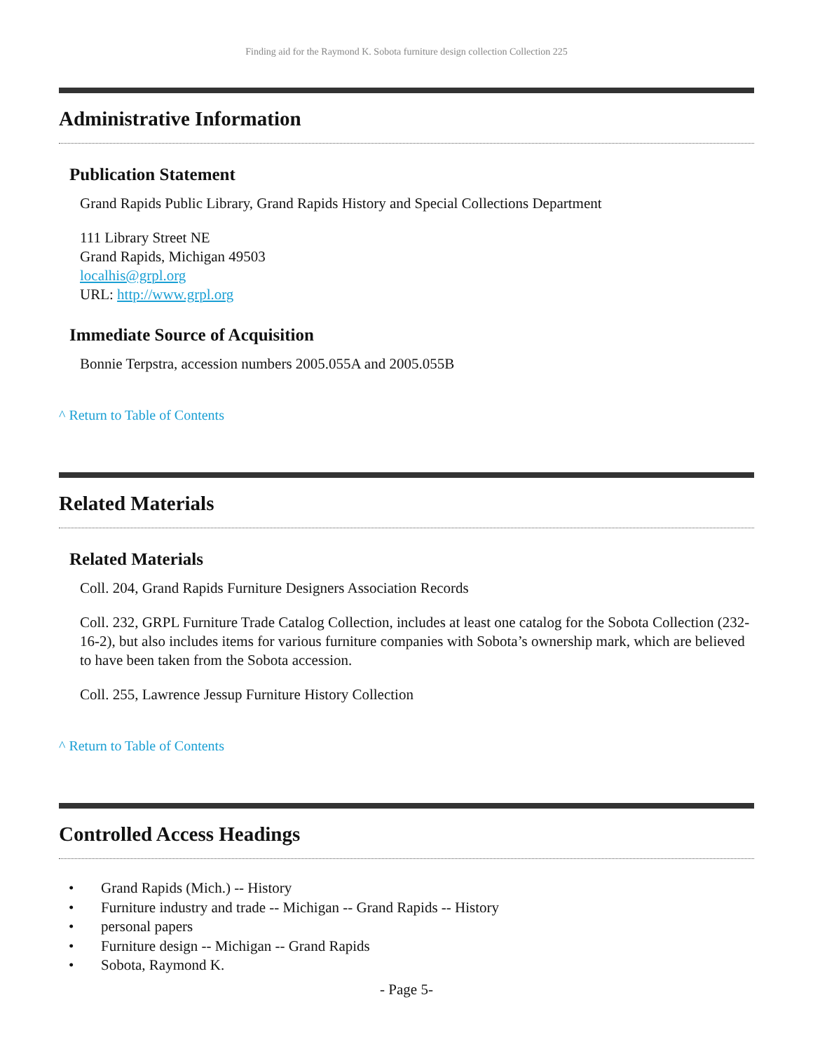Finding aid for the Raymond K. Sobota furniture design collection Collection 225
Administrative Information
Publication Statement
Grand Rapids Public Library, Grand Rapids History and Special Collections Department
111 Library Street NE
Grand Rapids, Michigan 49503
localhis@grpl.org
URL: http://www.grpl.org
Immediate Source of Acquisition
Bonnie Terpstra, accession numbers 2005.055A and 2005.055B
^ Return to Table of Contents
Related Materials
Related Materials
Coll. 204, Grand Rapids Furniture Designers Association Records
Coll. 232, GRPL Furniture Trade Catalog Collection, includes at least one catalog for the Sobota Collection (232-16-2), but also includes items for various furniture companies with Sobota’s ownership mark, which are believed to have been taken from the Sobota accession.
Coll. 255, Lawrence Jessup Furniture History Collection
^ Return to Table of Contents
Controlled Access Headings
• Grand Rapids (Mich.) -- History
• Furniture industry and trade -- Michigan -- Grand Rapids -- History
• personal papers
• Furniture design -- Michigan -- Grand Rapids
• Sobota, Raymond K.
- Page 5-